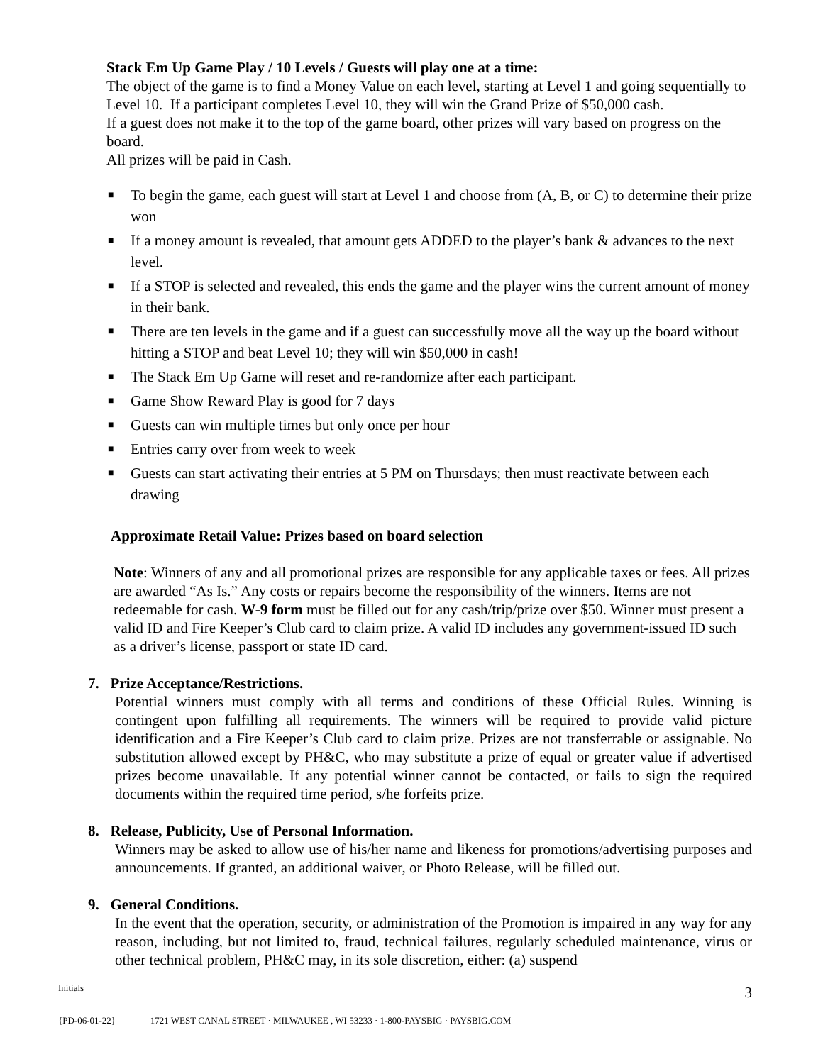Stack Em Up Game Play / 10 Levels / Guests will play one at a time:
The object of the game is to find a Money Value on each level, starting at Level 1 and going sequentially to Level 10. If a participant completes Level 10, they will win the Grand Prize of $50,000 cash.
If a guest does not make it to the top of the game board, other prizes will vary based on progress on the board.
All prizes will be paid in Cash.
■ To begin the game, each guest will start at Level 1 and choose from (A, B, or C) to determine their prize won
■ If a money amount is revealed, that amount gets ADDED to the player’s bank & advances to the next level.
■ If a STOP is selected and revealed, this ends the game and the player wins the current amount of money in their bank.
■ There are ten levels in the game and if a guest can successfully move all the way up the board without hitting a STOP and beat Level 10; they will win $50,000 in cash!
■ The Stack Em Up Game will reset and re-randomize after each participant.
■ Game Show Reward Play is good for 7 days
■ Guests can win multiple times but only once per hour
■ Entries carry over from week to week
■ Guests can start activating their entries at 5 PM on Thursdays; then must reactivate between each drawing
Approximate Retail Value: Prizes based on board selection
Note: Winners of any and all promotional prizes are responsible for any applicable taxes or fees. All prizes are awarded “As Is.” Any costs or repairs become the responsibility of the winners. Items are not redeemable for cash. W-9 form must be filled out for any cash/trip/prize over $50. Winner must present a valid ID and Fire Keeper’s Club card to claim prize. A valid ID includes any government-issued ID such as a driver’s license, passport or state ID card.
7. Prize Acceptance/Restrictions.
Potential winners must comply with all terms and conditions of these Official Rules. Winning is contingent upon fulfilling all requirements. The winners will be required to provide valid picture identification and a Fire Keeper’s Club card to claim prize. Prizes are not transferrable or assignable. No substitution allowed except by PH&C, who may substitute a prize of equal or greater value if advertised prizes become unavailable. If any potential winner cannot be contacted, or fails to sign the required documents within the required time period, s/he forfeits prize.
8. Release, Publicity, Use of Personal Information.
Winners may be asked to allow use of his/her name and likeness for promotions/advertising purposes and announcements. If granted, an additional waiver, or Photo Release, will be filled out.
9. General Conditions.
In the event that the operation, security, or administration of the Promotion is impaired in any way for any reason, including, but not limited to, fraud, technical failures, regularly scheduled maintenance, virus or other technical problem, PH&C may, in its sole discretion, either: (a) suspend
Initials_________
3
{PD-06-01-22} 1721 WEST CANAL STREET · MILWAUKEE , WI 53233 · 1-800-PAYSBIG · PAYSBIG.COM